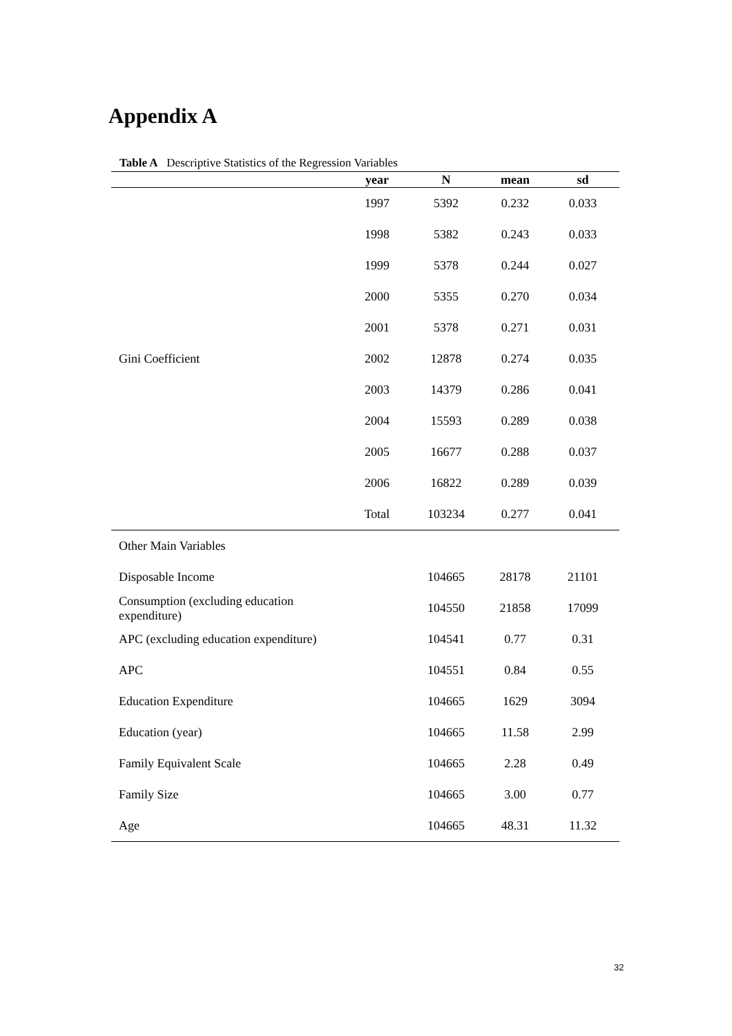Appendix A
Table A Descriptive Statistics of the Regression Variables
| | year | N | mean | sd |
| --- | --- | --- | --- | --- |
| | 1997 | 5392 | 0.232 | 0.033 |
| | 1998 | 5382 | 0.243 | 0.033 |
| | 1999 | 5378 | 0.244 | 0.027 |
| | 2000 | 5355 | 0.270 | 0.034 |
| | 2001 | 5378 | 0.271 | 0.031 |
| Gini Coefficient | 2002 | 12878 | 0.274 | 0.035 |
| | 2003 | 14379 | 0.286 | 0.041 |
| | 2004 | 15593 | 0.289 | 0.038 |
| | 2005 | 16677 | 0.288 | 0.037 |
| | 2006 | 16822 | 0.289 | 0.039 |
| | Total | 103234 | 0.277 | 0.041 |
| Other Main Variables | | | | |
| Disposable Income | | 104665 | 28178 | 21101 |
| Consumption (excluding education expenditure) | | 104550 | 21858 | 17099 |
| APC (excluding education expenditure) | | 104541 | 0.77 | 0.31 |
| APC | | 104551 | 0.84 | 0.55 |
| Education Expenditure | | 104665 | 1629 | 3094 |
| Education (year) | | 104665 | 11.58 | 2.99 |
| Family Equivalent Scale | | 104665 | 2.28 | 0.49 |
| Family Size | | 104665 | 3.00 | 0.77 |
| Age | | 104665 | 48.31 | 11.32 |
32